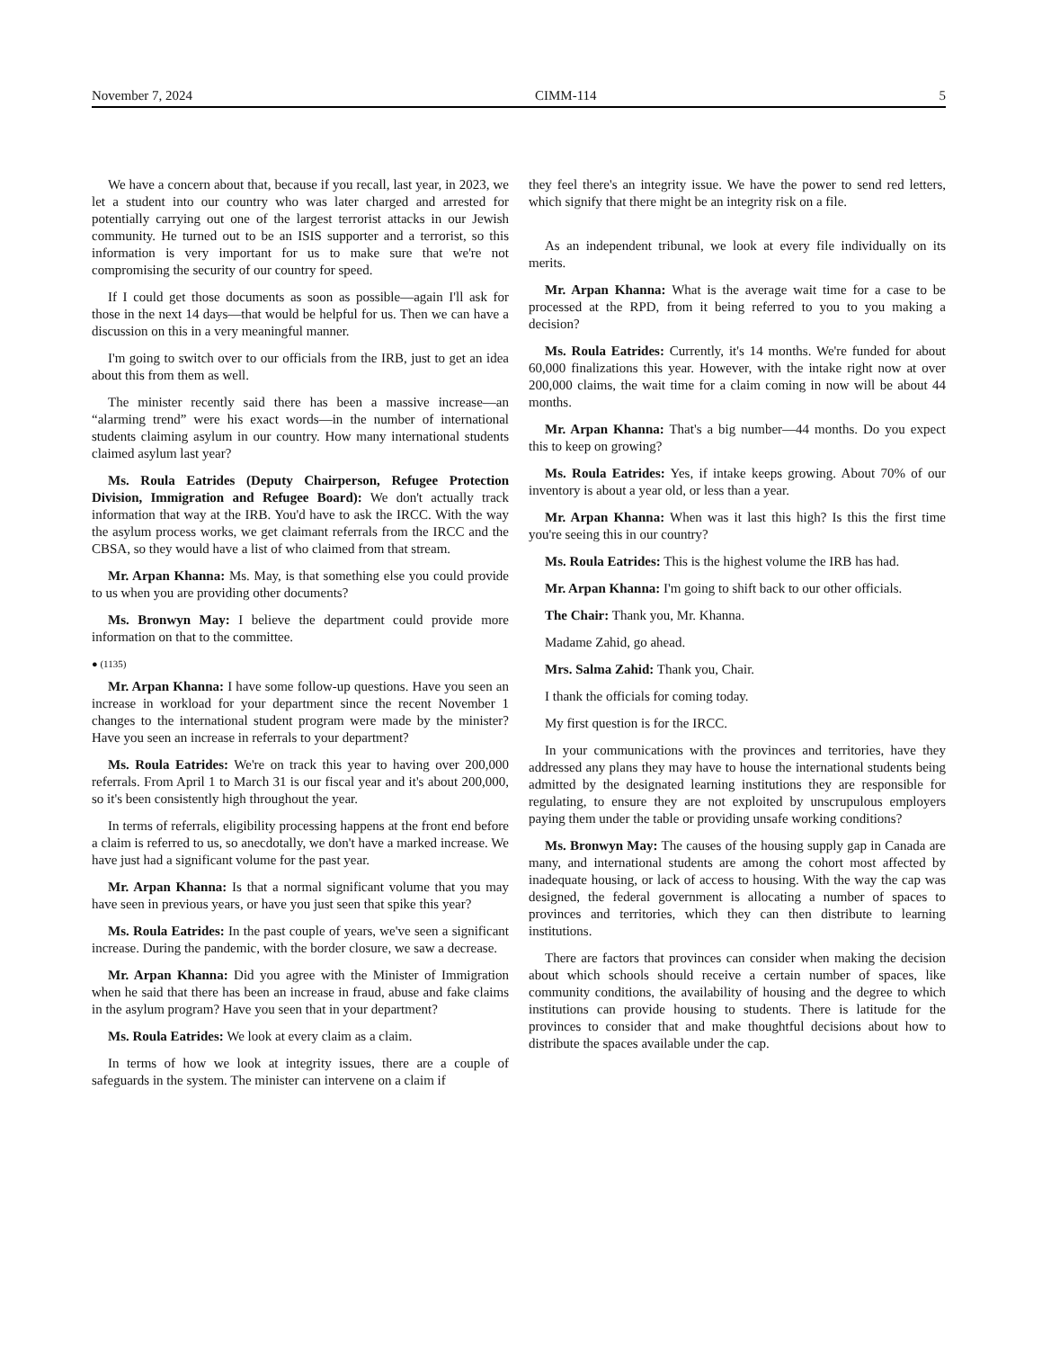November 7, 2024 CIMM-114 5
We have a concern about that, because if you recall, last year, in 2023, we let a student into our country who was later charged and arrested for potentially carrying out one of the largest terrorist attacks in our Jewish community. He turned out to be an ISIS supporter and a terrorist, so this information is very important for us to make sure that we're not compromising the security of our country for speed.
If I could get those documents as soon as possible—again I'll ask for those in the next 14 days—that would be helpful for us. Then we can have a discussion on this in a very meaningful manner.
I'm going to switch over to our officials from the IRB, just to get an idea about this from them as well.
The minister recently said there has been a massive increase—an “alarming trend” were his exact words—in the number of international students claiming asylum in our country. How many international students claimed asylum last year?
Ms. Roula Eatrides (Deputy Chairperson, Refugee Protection Division, Immigration and Refugee Board): We don't actually track information that way at the IRB. You'd have to ask the IRCC. With the way the asylum process works, we get claimant referrals from the IRCC and the CBSA, so they would have a list of who claimed from that stream.
Mr. Arpan Khanna: Ms. May, is that something else you could provide to us when you are providing other documents?
Ms. Bronwyn May: I believe the department could provide more information on that to the committee.
● (1135)
Mr. Arpan Khanna: I have some follow-up questions. Have you seen an increase in workload for your department since the recent November 1 changes to the international student program were made by the minister? Have you seen an increase in referrals to your department?
Ms. Roula Eatrides: We're on track this year to having over 200,000 referrals. From April 1 to March 31 is our fiscal year and it's about 200,000, so it's been consistently high throughout the year.
In terms of referrals, eligibility processing happens at the front end before a claim is referred to us, so anecdotally, we don't have a marked increase. We have just had a significant volume for the past year.
Mr. Arpan Khanna: Is that a normal significant volume that you may have seen in previous years, or have you just seen that spike this year?
Ms. Roula Eatrides: In the past couple of years, we've seen a significant increase. During the pandemic, with the border closure, we saw a decrease.
Mr. Arpan Khanna: Did you agree with the Minister of Immigration when he said that there has been an increase in fraud, abuse and fake claims in the asylum program? Have you seen that in your department?
Ms. Roula Eatrides: We look at every claim as a claim.
In terms of how we look at integrity issues, there are a couple of safeguards in the system. The minister can intervene on a claim if
they feel there's an integrity issue. We have the power to send red letters, which signify that there might be an integrity risk on a file.
As an independent tribunal, we look at every file individually on its merits.
Mr. Arpan Khanna: What is the average wait time for a case to be processed at the RPD, from it being referred to you to you making a decision?
Ms. Roula Eatrides: Currently, it's 14 months. We're funded for about 60,000 finalizations this year. However, with the intake right now at over 200,000 claims, the wait time for a claim coming in now will be about 44 months.
Mr. Arpan Khanna: That's a big number—44 months. Do you expect this to keep on growing?
Ms. Roula Eatrides: Yes, if intake keeps growing. About 70% of our inventory is about a year old, or less than a year.
Mr. Arpan Khanna: When was it last this high? Is this the first time you're seeing this in our country?
Ms. Roula Eatrides: This is the highest volume the IRB has had.
Mr. Arpan Khanna: I'm going to shift back to our other officials.
The Chair: Thank you, Mr. Khanna.
Madame Zahid, go ahead.
Mrs. Salma Zahid: Thank you, Chair.
I thank the officials for coming today.
My first question is for the IRCC.
In your communications with the provinces and territories, have they addressed any plans they may have to house the international students being admitted by the designated learning institutions they are responsible for regulating, to ensure they are not exploited by unscrupulous employers paying them under the table or providing unsafe working conditions?
Ms. Bronwyn May: The causes of the housing supply gap in Canada are many, and international students are among the cohort most affected by inadequate housing, or lack of access to housing. With the way the cap was designed, the federal government is allocating a number of spaces to provinces and territories, which they can then distribute to learning institutions.
There are factors that provinces can consider when making the decision about which schools should receive a certain number of spaces, like community conditions, the availability of housing and the degree to which institutions can provide housing to students. There is latitude for the provinces to consider that and make thoughtful decisions about how to distribute the spaces available under the cap.